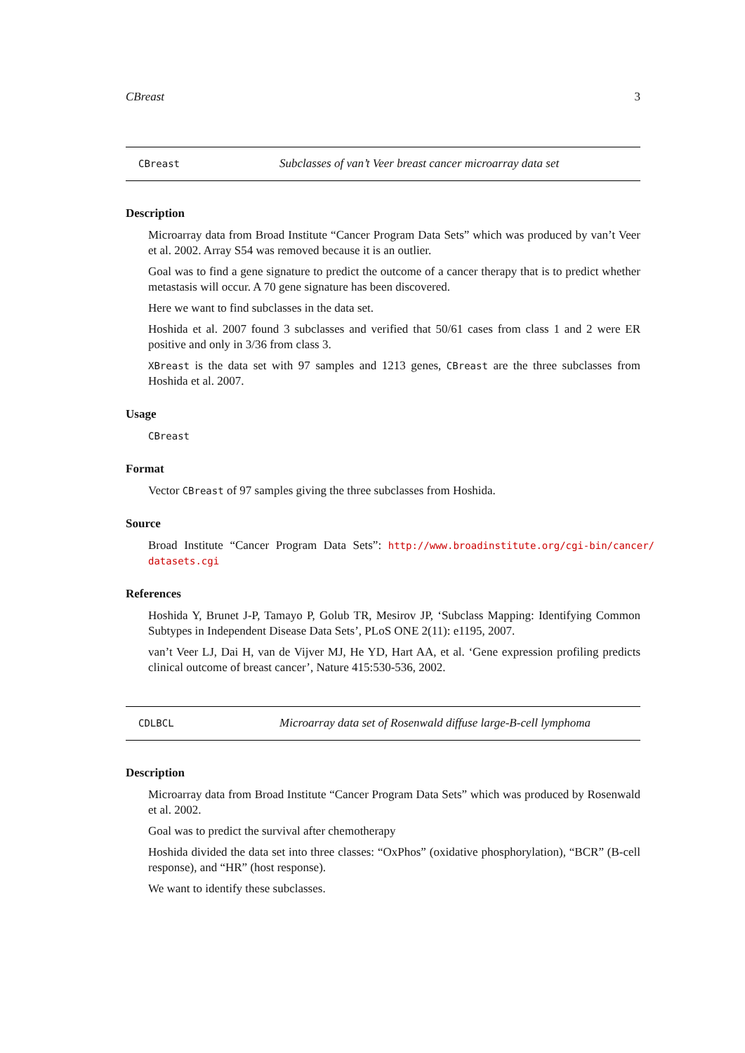CBreast 3
CBreast
Subclasses of van’t Veer breast cancer microarray data set
Description
Microarray data from Broad Institute “Cancer Program Data Sets” which was produced by van’t Veer et al. 2002. Array S54 was removed because it is an outlier.
Goal was to find a gene signature to predict the outcome of a cancer therapy that is to predict whether metastasis will occur. A 70 gene signature has been discovered.
Here we want to find subclasses in the data set.
Hoshida et al. 2007 found 3 subclasses and verified that 50/61 cases from class 1 and 2 were ER positive and only in 3/36 from class 3.
XBreast is the data set with 97 samples and 1213 genes, CBreast are the three subclasses from Hoshida et al. 2007.
Usage
CBreast
Format
Vector CBreast of 97 samples giving the three subclasses from Hoshida.
Source
Broad Institute “Cancer Program Data Sets”: http://www.broadinstitute.org/cgi-bin/cancer/ datasets.cgi
References
Hoshida Y, Brunet J-P, Tamayo P, Golub TR, Mesirov JP, ‘Subclass Mapping: Identifying Common Subtypes in Independent Disease Data Sets’, PLoS ONE 2(11): e1195, 2007.
van’t Veer LJ, Dai H, van de Vijver MJ, He YD, Hart AA, et al. ‘Gene expression profiling predicts clinical outcome of breast cancer’, Nature 415:530-536, 2002.
CDLBCL
Microarray data set of Rosenwald diffuse large-B-cell lymphoma
Description
Microarray data from Broad Institute “Cancer Program Data Sets” which was produced by Rosenwald et al. 2002.
Goal was to predict the survival after chemotherapy
Hoshida divided the data set into three classes: “OxPhos” (oxidative phosphorylation), “BCR” (B-cell response), and “HR” (host response).
We want to identify these subclasses.